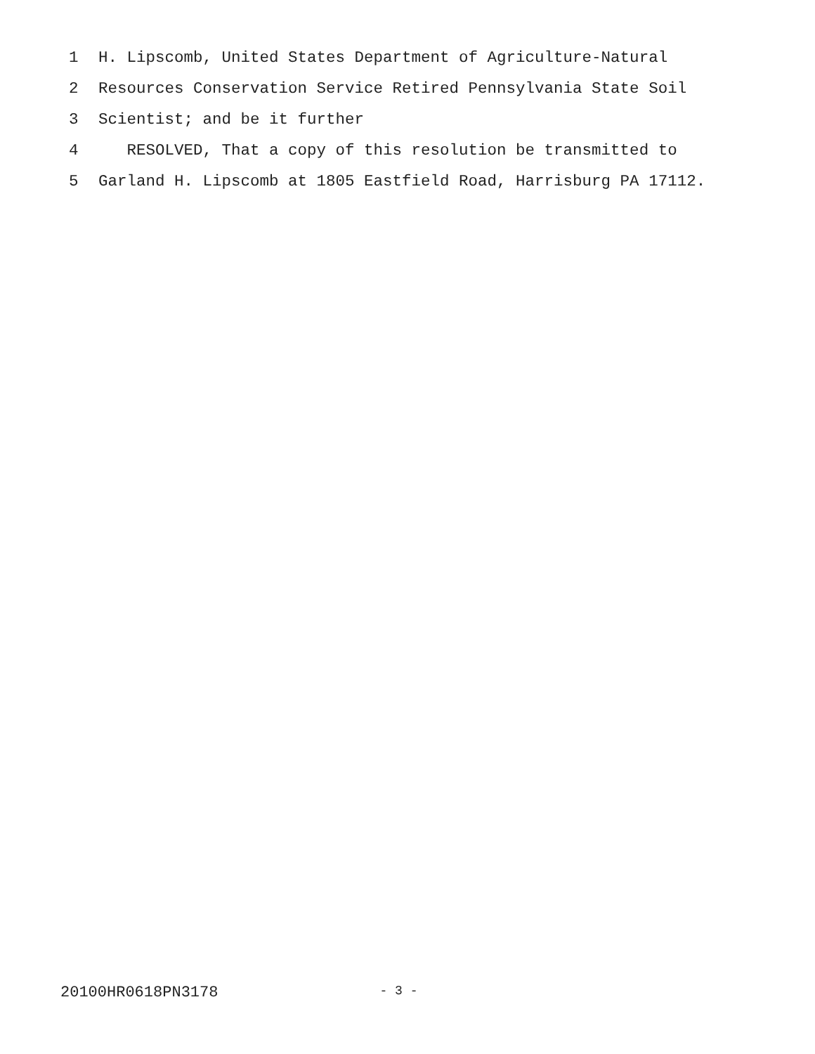1 H. Lipscomb, United States Department of Agriculture-Natural
2 Resources Conservation Service Retired Pennsylvania State Soil
3 Scientist; and be it further
4 RESOLVED, That a copy of this resolution be transmitted to
5 Garland H. Lipscomb at 1805 Eastfield Road, Harrisburg PA 17112.
20100HR0618PN3178 - 3 -